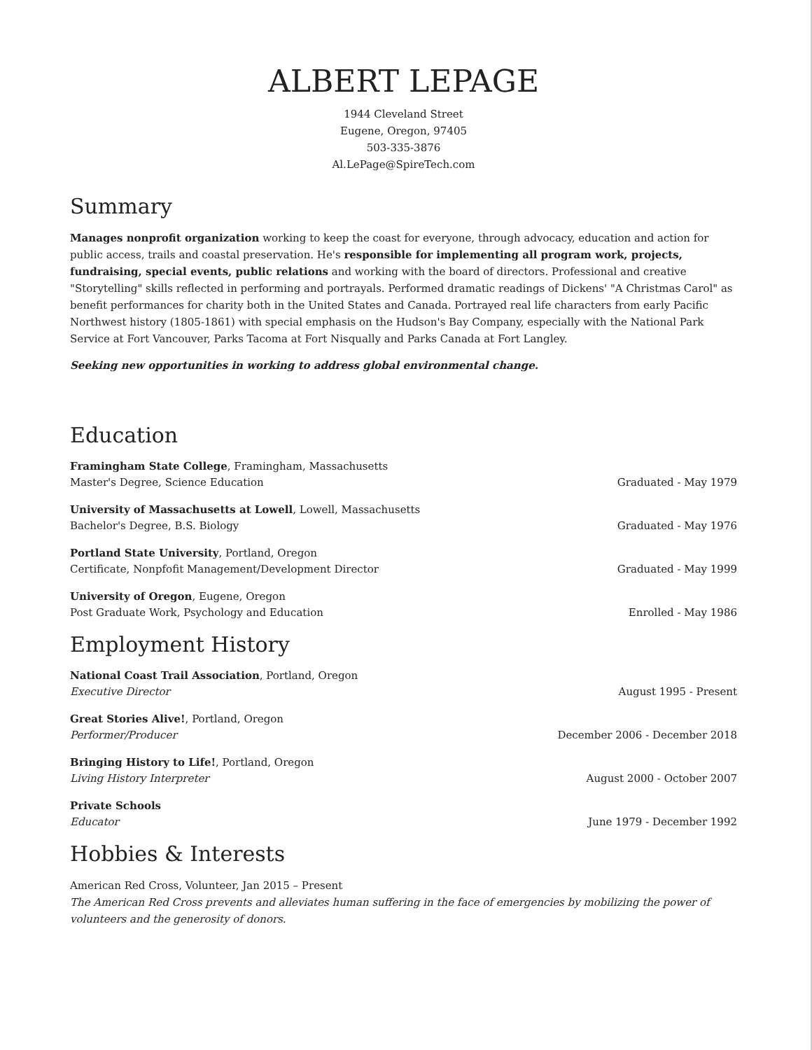ALBERT LEPAGE
1944 Cleveland Street
Eugene, Oregon, 97405
503-335-3876
Al.LePage@SpireTech.com
Summary
Manages nonprofit organization working to keep the coast for everyone, through advocacy, education and action for public access, trails and coastal preservation. He's responsible for implementing all program work, projects, fundraising, special events, public relations and working with the board of directors. Professional and creative "Storytelling" skills reflected in performing and portrayals. Performed dramatic readings of Dickens' "A Christmas Carol" as benefit performances for charity both in the United States and Canada. Portrayed real life characters from early Pacific Northwest history (1805-1861) with special emphasis on the Hudson's Bay Company, especially with the National Park Service at Fort Vancouver, Parks Tacoma at Fort Nisqually and Parks Canada at Fort Langley.
Seeking new opportunities in working to address global environmental change.
Education
Framingham State College, Framingham, Massachusetts
Master's Degree, Science Education
Graduated - May 1979
University of Massachusetts at Lowell, Lowell, Massachusetts
Bachelor's Degree, B.S. Biology
Graduated - May 1976
Portland State University, Portland, Oregon
Certificate, Nonpfofit Management/Development Director
Graduated - May 1999
University of Oregon, Eugene, Oregon
Post Graduate Work, Psychology and Education
Enrolled - May 1986
Employment History
National Coast Trail Association, Portland, Oregon
Executive Director
August 1995 - Present
Great Stories Alive!, Portland, Oregon
Performer/Producer
December 2006 - December 2018
Bringing History to Life!, Portland, Oregon
Living History Interpreter
August 2000 - October 2007
Private Schools
Educator
June 1979 - December 1992
Hobbies & Interests
American Red Cross, Volunteer, Jan 2015 – Present
The American Red Cross prevents and alleviates human suffering in the face of emergencies by mobilizing the power of volunteers and the generosity of donors.